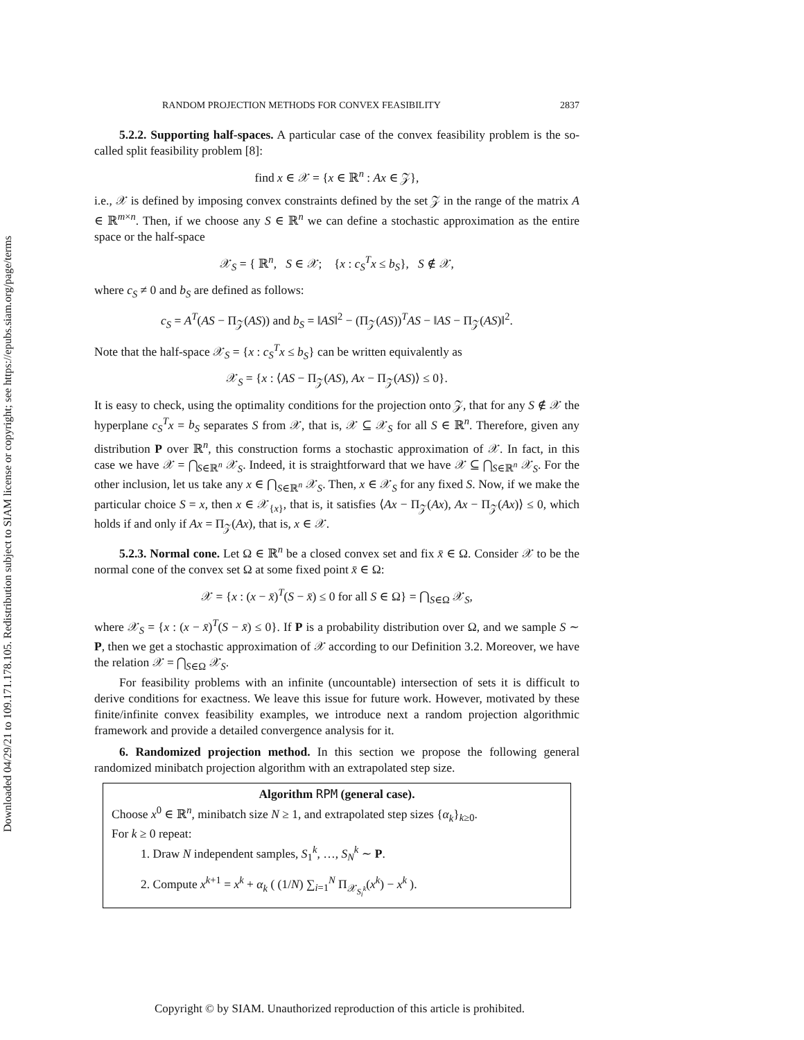Downloaded 04/29/21 to 109.171.178.105. Redistribution subject to SIAM license or copyright; see https://epubs.siam.org/page/terms
RANDOM PROJECTION METHODS FOR CONVEX FEASIBILITY 2837
5.2.2. Supporting half-spaces. A particular case of the convex feasibility problem is the so-called split feasibility problem [8]:
find x ∈ 𝒳 = {x ∈ ℝ<sup>n</sup> : Ax ∈ 𝒵},
i.e., 𝒳 is defined by imposing convex constraints defined by the set 𝒵 in the range of the matrix A ∈ ℝ<sup>m×n</sup>. Then, if we choose any S ∈ ℝ<sup>n</sup> we can define a stochastic approximation as the entire space or the half-space
𝒳<sub>S</sub> = { ℝ<sup>n</sup>, S ∈ 𝒳; {x : c<sub>S</sub><sup>T</sup>x ≤ b<sub>S</sub>}, S ∉ 𝒳,
where c<sub>S</sub> ≠ 0 and b<sub>S</sub> are defined as follows:
c<sub>S</sub> = A<sup>T</sup>(AS − Π<sub>𝒵</sub>(AS)) and b<sub>S</sub> = ‖AS‖<sup>2</sup> − (Π<sub>𝒵</sub>(AS))<sup>T</sup>AS − ‖AS − Π<sub>𝒵</sub>(AS)‖<sup>2</sup>.
Note that the half-space 𝒳<sub>S</sub> = {x : c<sub>S</sub><sup>T</sup>x ≤ b<sub>S</sub>} can be written equivalently as
𝒳<sub>S</sub> = {x : ⟨AS − Π<sub>𝒵</sub>(AS), Ax − Π<sub>𝒵</sub>(AS)⟩ ≤ 0}.
It is easy to check, using the optimality conditions for the projection onto 𝒵, that for any S ∉ 𝒳 the hyperplane c<sub>S</sub><sup>T</sup>x = b<sub>S</sub> separates S from 𝒳, that is, 𝒳 ⊆ 𝒳<sub>S</sub> for all S ∈ ℝ<sup>n</sup>. Therefore, given any distribution P over ℝ<sup>n</sup>, this construction forms a stochastic approximation of 𝒳. In fact, in this case we have 𝒳 = ⋂<sub>S∈ℝ<sup>n</sup></sub> 𝒳<sub>S</sub>. Indeed, it is straightforward that we have 𝒳 ⊆ ⋂<sub>S∈ℝ<sup>n</sup></sub> 𝒳<sub>S</sub>. For the other inclusion, let us take any x ∈ ⋂<sub>S∈ℝ<sup>n</sup></sub> 𝒳<sub>S</sub>. Then, x ∈ 𝒳<sub>S</sub> for any fixed S. Now, if we make the particular choice S = x, then x ∈ 𝒳<sub>{x}</sub>, that is, it satisfies ⟨Ax − Π<sub>𝒵</sub>(Ax), Ax − Π<sub>𝒵</sub>(Ax)⟩ ≤ 0, which holds if and only if Ax = Π<sub>𝒵</sub>(Ax), that is, x ∈ 𝒳.
5.2.3. Normal cone. Let Ω ∈ ℝ<sup>n</sup> be a closed convex set and fix x̄ ∈ Ω. Consider 𝒳 to be the normal cone of the convex set Ω at some fixed point x̄ ∈ Ω:
𝒳 = {x : (x − x̄)<sup>T</sup>(S − x̄) ≤ 0 for all S ∈ Ω} = ⋂<sub>S∈Ω</sub> 𝒳<sub>S</sub>,
where 𝒳<sub>S</sub> = {x : (x − x̄)<sup>T</sup>(S − x̄) ≤ 0}. If P is a probability distribution over Ω, and we sample S ∼ P, then we get a stochastic approximation of 𝒳 according to our Definition 3.2. Moreover, we have the relation 𝒳 = ⋂<sub>S∈Ω</sub> 𝒳<sub>S</sub>.
For feasibility problems with an infinite (uncountable) intersection of sets it is difficult to derive conditions for exactness. We leave this issue for future work. However, motivated by these finite/infinite convex feasibility examples, we introduce next a random projection algorithmic framework and provide a detailed convergence analysis for it.
6. Randomized projection method. In this section we propose the following general randomized minibatch projection algorithm with an extrapolated step size.
Algorithm RPM (general case).
Choose x<sup>0</sup> ∈ ℝ<sup>n</sup>, minibatch size N ≥ 1, and extrapolated step sizes {α<sub>k</sub>}<sub>k≥0</sub>.
For k ≥ 0 repeat:
1. Draw N independent samples, S<sub>1</sub><sup>k</sup>, …, S<sub>N</sub><sup>k</sup> ∼ P.
2. Compute x<sup>k+1</sup> = x<sup>k</sup> + α<sub>k</sub> ( (1/N) ∑<sub>i=1</sub><sup>N</sup> Π<sub>𝒳<sub>S<sub>i</sub><sup>k</sup></sub></sub>(x<sup>k</sup>) − x<sup>k</sup> ).
Copyright © by SIAM. Unauthorized reproduction of this article is prohibited.